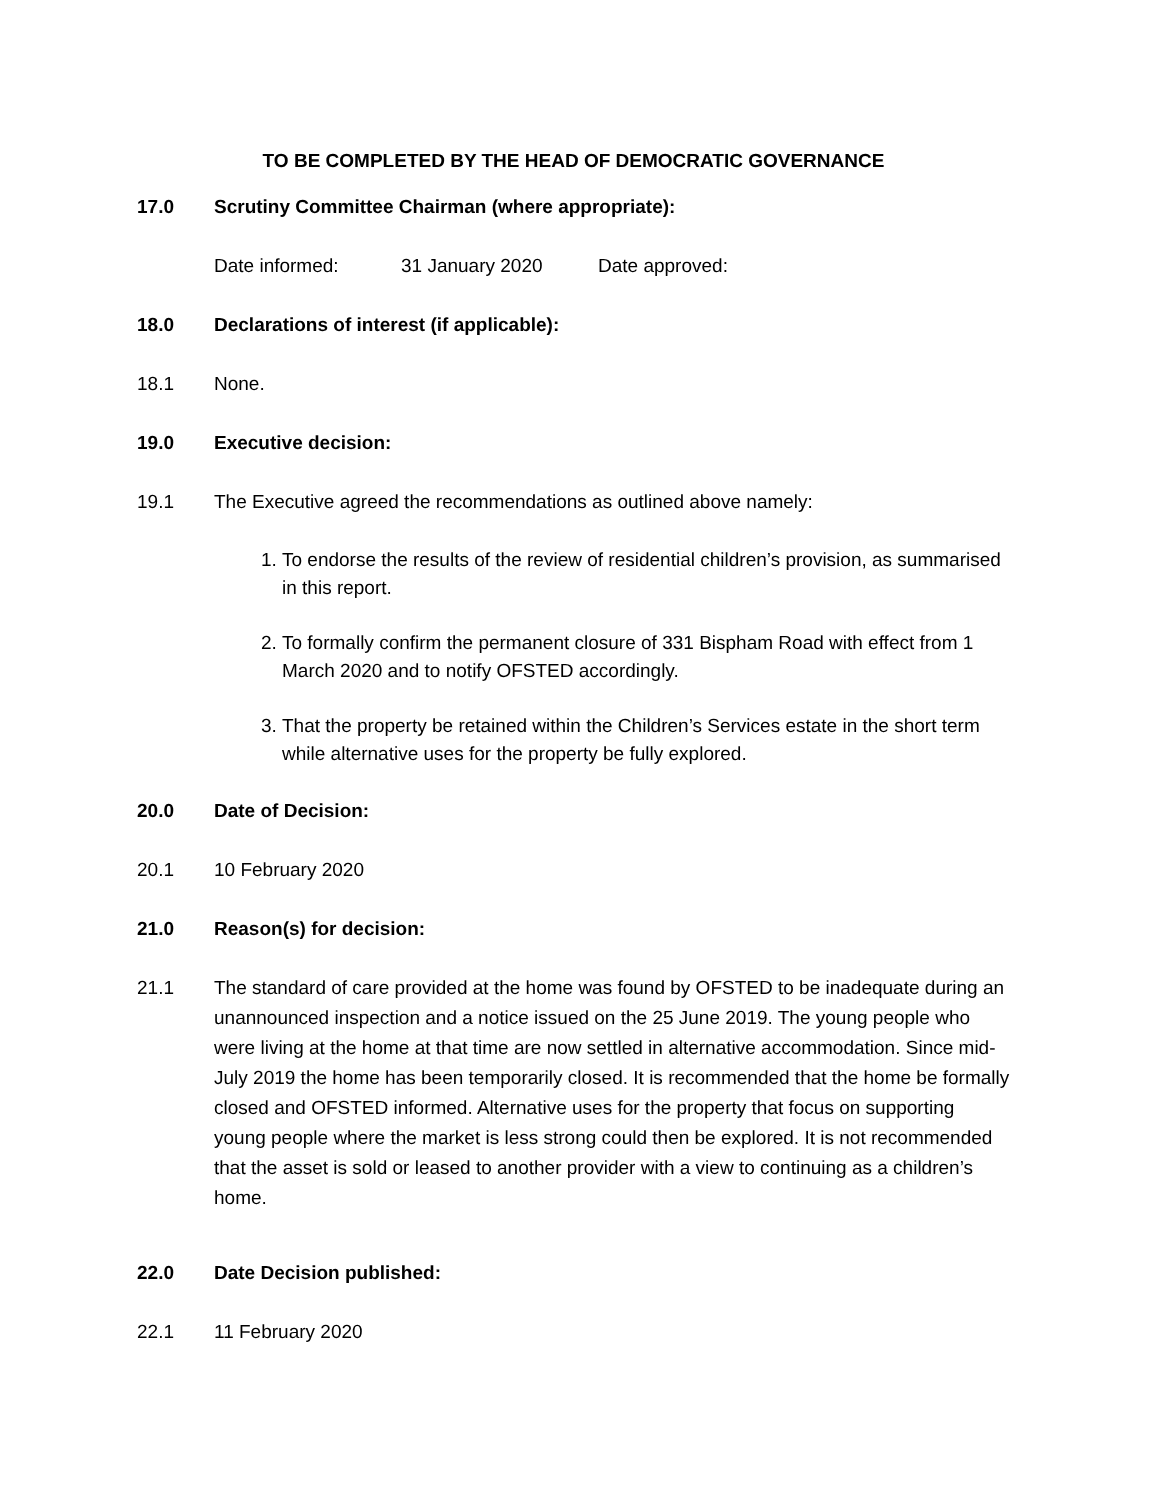TO BE COMPLETED BY THE HEAD OF DEMOCRATIC GOVERNANCE
17.0 Scrutiny Committee Chairman (where appropriate):
Date informed: 31 January 2020 Date approved:
18.0 Declarations of interest (if applicable):
18.1 None.
19.0 Executive decision:
19.1 The Executive agreed the recommendations as outlined above namely:
1. To endorse the results of the review of residential children’s provision, as summarised in this report.
2. To formally confirm the permanent closure of 331 Bispham Road with effect from 1 March 2020 and to notify OFSTED accordingly.
3. That the property be retained within the Children’s Services estate in the short term while alternative uses for the property be fully explored.
20.0 Date of Decision:
20.1 10 February 2020
21.0 Reason(s) for decision:
21.1 The standard of care provided at the home was found by OFSTED to be inadequate during an unannounced inspection and a notice issued on the 25 June 2019. The young people who were living at the home at that time are now settled in alternative accommodation. Since mid-July 2019 the home has been temporarily closed. It is recommended that the home be formally closed and OFSTED informed. Alternative uses for the property that focus on supporting young people where the market is less strong could then be explored. It is not recommended that the asset is sold or leased to another provider with a view to continuing as a children’s home.
22.0 Date Decision published:
22.1 11 February 2020